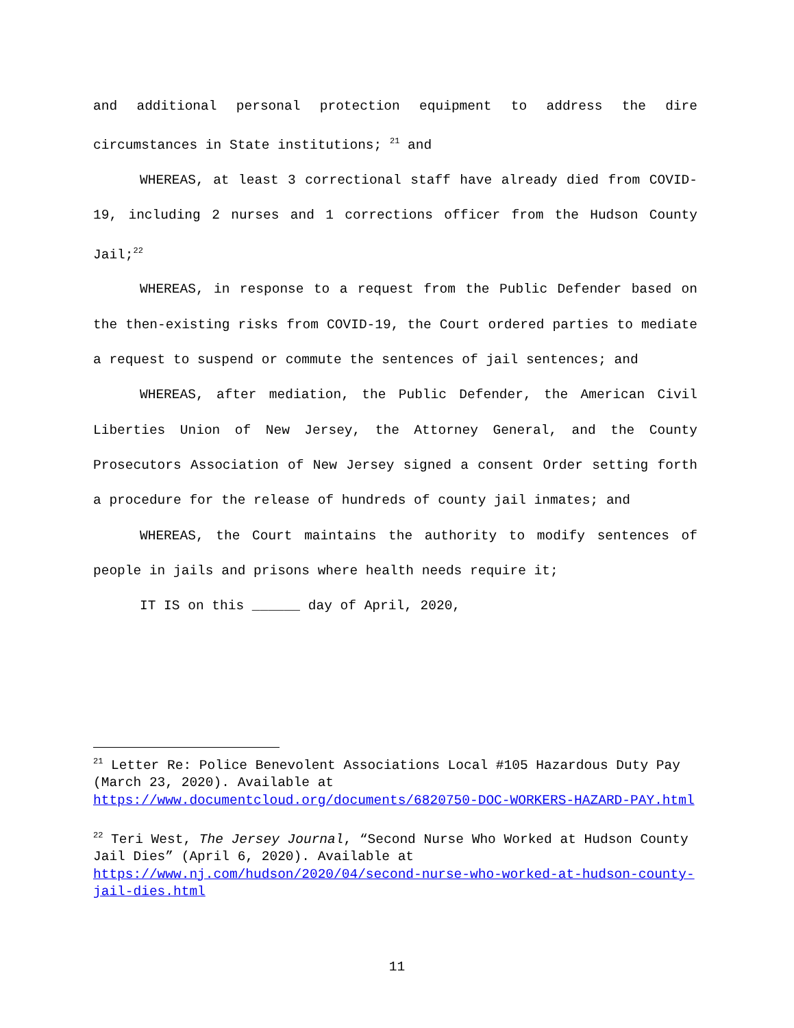and additional personal protection equipment to address the dire circumstances in State institutions; <sup>21</sup> and
WHEREAS, at least 3 correctional staff have already died from COVID-19, including 2 nurses and 1 corrections officer from the Hudson County Jail;<sup>22</sup>
WHEREAS, in response to a request from the Public Defender based on the then-existing risks from COVID-19, the Court ordered parties to mediate a request to suspend or commute the sentences of jail sentences; and
WHEREAS, after mediation, the Public Defender, the American Civil Liberties Union of New Jersey, the Attorney General, and the County Prosecutors Association of New Jersey signed a consent Order setting forth a procedure for the release of hundreds of county jail inmates; and
WHEREAS, the Court maintains the authority to modify sentences of people in jails and prisons where health needs require it;
IT IS on this ______ day of April, 2020,
<sup>21</sup> Letter Re: Police Benevolent Associations Local #105 Hazardous Duty Pay (March 23, 2020). Available at https://www.documentcloud.org/documents/6820750-DOC-WORKERS-HAZARD-PAY.html
<sup>22</sup> Teri West, The Jersey Journal, “Second Nurse Who Worked at Hudson County Jail Dies” (April 6, 2020). Available at https://www.nj.com/hudson/2020/04/second-nurse-who-worked-at-hudson-county-jail-dies.html
11